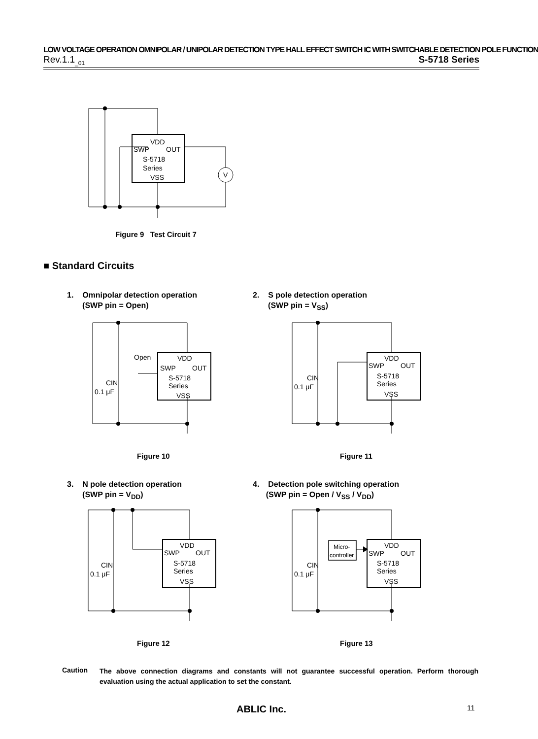LOW VOLTAGE OPERATION OMNIPOLAR / UNIPOLAR DETECTION TYPE HALL EFFECT SWITCH IC WITH SWITCHABLE DETECTION POLE FUNCTION
Rev.1.1<sub>_01</sub> S-5718 Series
VDD
SWP
OUT
S-5718
Series
VSS
V
Figure 9 Test Circuit 7
■ Standard Circuits
1. Omnipolar detection operation
(SWP pin = Open)
2. S pole detection operation
(SWP pin = V<sub>SS</sub>)
Open
VDD
SWP
OUT
S-5718
Series
VSS
CIN
0.1 μF
VDD
SWP
OUT
S-5718
Series
VSS
CIN
0.1 μF
Figure 10 Figure 11
3. N pole detection operation
(SWP pin = V<sub>DD</sub>)
4. Detection pole switching operation
(SWP pin = Open / V<sub>SS</sub> / V<sub>DD</sub>)
VDD
SWP
OUT
S-5718
Series
VSS
CIN
0.1 μF
Micro-
controller
VDD
SWP
OUT
S-5718
Series
VSS
CIN
0.1 μF
Figure 12 Figure 13
Caution
The above connection diagrams and constants will not guarantee successful operation. Perform thorough evaluation using the actual application to set the constant.
ABLIC Inc. 11